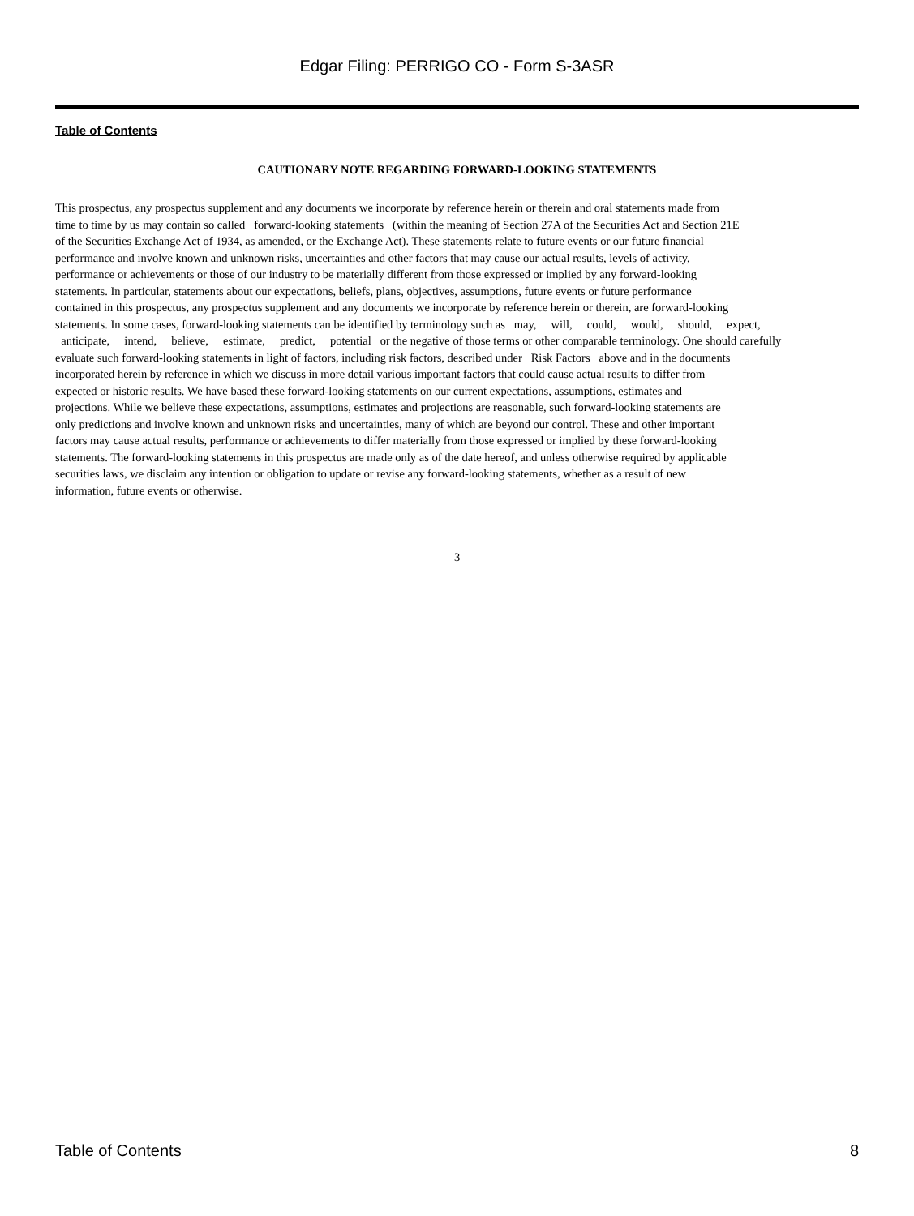Edgar Filing: PERRIGO CO - Form S-3ASR
Table of Contents
CAUTIONARY NOTE REGARDING FORWARD-LOOKING STATEMENTS
This prospectus, any prospectus supplement and any documents we incorporate by reference herein or therein and oral statements made from
time to time by us may contain so called forward-looking statements (within the meaning of Section 27A of the Securities Act and Section 21E
of the Securities Exchange Act of 1934, as amended, or the Exchange Act). These statements relate to future events or our future financial
performance and involve known and unknown risks, uncertainties and other factors that may cause our actual results, levels of activity,
performance or achievements or those of our industry to be materially different from those expressed or implied by any forward-looking
statements. In particular, statements about our expectations, beliefs, plans, objectives, assumptions, future events or future performance
contained in this prospectus, any prospectus supplement and any documents we incorporate by reference herein or therein, are forward-looking
statements. In some cases, forward-looking statements can be identified by terminology such as may, will, could, would, should, expect,
anticipate, intend, believe, estimate, predict, potential or the negative of those terms or other comparable terminology. One should carefully
evaluate such forward-looking statements in light of factors, including risk factors, described under Risk Factors above and in the documents
incorporated herein by reference in which we discuss in more detail various important factors that could cause actual results to differ from
expected or historic results. We have based these forward-looking statements on our current expectations, assumptions, estimates and
projections. While we believe these expectations, assumptions, estimates and projections are reasonable, such forward-looking statements are
only predictions and involve known and unknown risks and uncertainties, many of which are beyond our control. These and other important
factors may cause actual results, performance or achievements to differ materially from those expressed or implied by these forward-looking
statements. The forward-looking statements in this prospectus are made only as of the date hereof, and unless otherwise required by applicable
securities laws, we disclaim any intention or obligation to update or revise any forward-looking statements, whether as a result of new
information, future events or otherwise.
3
Table of Contents 8